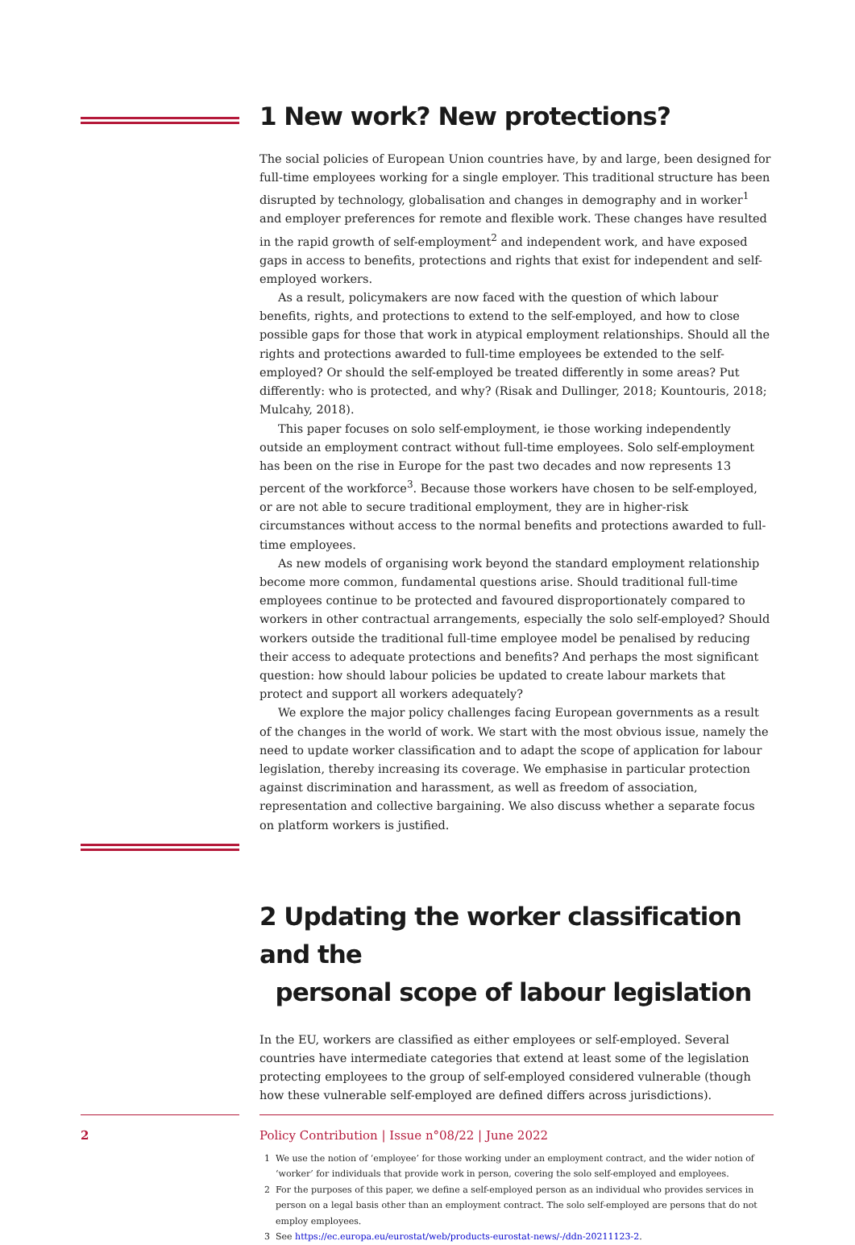1 New work? New protections?
The social policies of European Union countries have, by and large, been designed for full-time employees working for a single employer. This traditional structure has been disrupted by technology, globalisation and changes in demography and in worker<sup>1</sup> and employer preferences for remote and flexible work. These changes have resulted in the rapid growth of self-employment<sup>2</sup> and independent work, and have exposed gaps in access to benefits, protections and rights that exist for independent and self-employed workers.
As a result, policymakers are now faced with the question of which labour benefits, rights, and protections to extend to the self-employed, and how to close possible gaps for those that work in atypical employment relationships. Should all the rights and protections awarded to full-time employees be extended to the self-employed? Or should the self-employed be treated differently in some areas? Put differently: who is protected, and why? (Risak and Dullinger, 2018; Kountouris, 2018; Mulcahy, 2018).
This paper focuses on solo self-employment, ie those working independently outside an employment contract without full-time employees. Solo self-employment has been on the rise in Europe for the past two decades and now represents 13 percent of the workforce<sup>3</sup>. Because those workers have chosen to be self-employed, or are not able to secure traditional employment, they are in higher-risk circumstances without access to the normal benefits and protections awarded to full-time employees.
As new models of organising work beyond the standard employment relationship become more common, fundamental questions arise. Should traditional full-time employees continue to be protected and favoured disproportionately compared to workers in other contractual arrangements, especially the solo self-employed? Should workers outside the traditional full-time employee model be penalised by reducing their access to adequate protections and benefits? And perhaps the most significant question: how should labour policies be updated to create labour markets that protect and support all workers adequately?
We explore the major policy challenges facing European governments as a result of the changes in the world of work. We start with the most obvious issue, namely the need to update worker classification and to adapt the scope of application for labour legislation, thereby increasing its coverage. We emphasise in particular protection against discrimination and harassment, as well as freedom of association, representation and collective bargaining. We also discuss whether a separate focus on platform workers is justified.
2 Updating the worker classification and the
personal scope of labour legislation
In the EU, workers are classified as either employees or self-employed. Several countries have intermediate categories that extend at least some of the legislation protecting employees to the group of self-employed considered vulnerable (though how these vulnerable self-employed are defined differs across jurisdictions).
1 We use the notion of ‘employee’ for those working under an employment contract, and the wider notion of ‘worker’ for individuals that provide work in person, covering the solo self-employed and employees.
2 For the purposes of this paper, we define a self-employed person as an individual who provides services in person on a legal basis other than an employment contract. The solo self-employed are persons that do not employ employees.
3 See https://ec.europa.eu/eurostat/web/products-eurostat-news/-/ddn-20211123-2.
2
Policy Contribution | Issue n°08/22 | June 2022